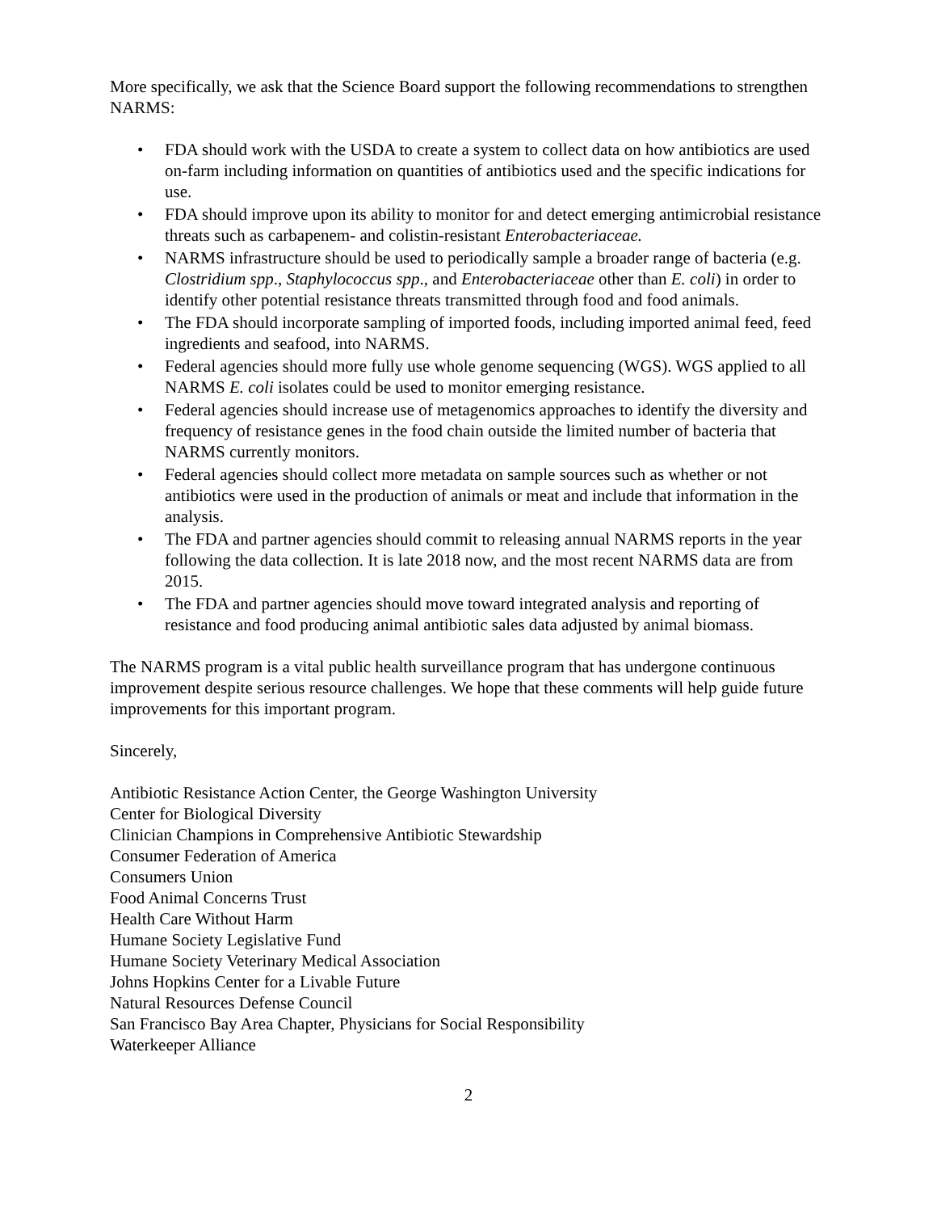More specifically, we ask that the Science Board support the following recommendations to strengthen NARMS:
• FDA should work with the USDA to create a system to collect data on how antibiotics are used on-farm including information on quantities of antibiotics used and the specific indications for use.
• FDA should improve upon its ability to monitor for and detect emerging antimicrobial resistance threats such as carbapenem- and colistin-resistant Enterobacteriaceae.
• NARMS infrastructure should be used to periodically sample a broader range of bacteria (e.g. Clostridium spp., Staphylococcus spp., and Enterobacteriaceae other than E. coli) in order to identify other potential resistance threats transmitted through food and food animals.
• The FDA should incorporate sampling of imported foods, including imported animal feed, feed ingredients and seafood, into NARMS.
• Federal agencies should more fully use whole genome sequencing (WGS). WGS applied to all NARMS E. coli isolates could be used to monitor emerging resistance.
• Federal agencies should increase use of metagenomics approaches to identify the diversity and frequency of resistance genes in the food chain outside the limited number of bacteria that NARMS currently monitors.
• Federal agencies should collect more metadata on sample sources such as whether or not antibiotics were used in the production of animals or meat and include that information in the analysis.
• The FDA and partner agencies should commit to releasing annual NARMS reports in the year following the data collection. It is late 2018 now, and the most recent NARMS data are from 2015.
• The FDA and partner agencies should move toward integrated analysis and reporting of resistance and food producing animal antibiotic sales data adjusted by animal biomass.
The NARMS program is a vital public health surveillance program that has undergone continuous improvement despite serious resource challenges. We hope that these comments will help guide future improvements for this important program.
Sincerely,
Antibiotic Resistance Action Center, the George Washington University
Center for Biological Diversity
Clinician Champions in Comprehensive Antibiotic Stewardship
Consumer Federation of America
Consumers Union
Food Animal Concerns Trust
Health Care Without Harm
Humane Society Legislative Fund
Humane Society Veterinary Medical Association
Johns Hopkins Center for a Livable Future
Natural Resources Defense Council
San Francisco Bay Area Chapter, Physicians for Social Responsibility
Waterkeeper Alliance
2